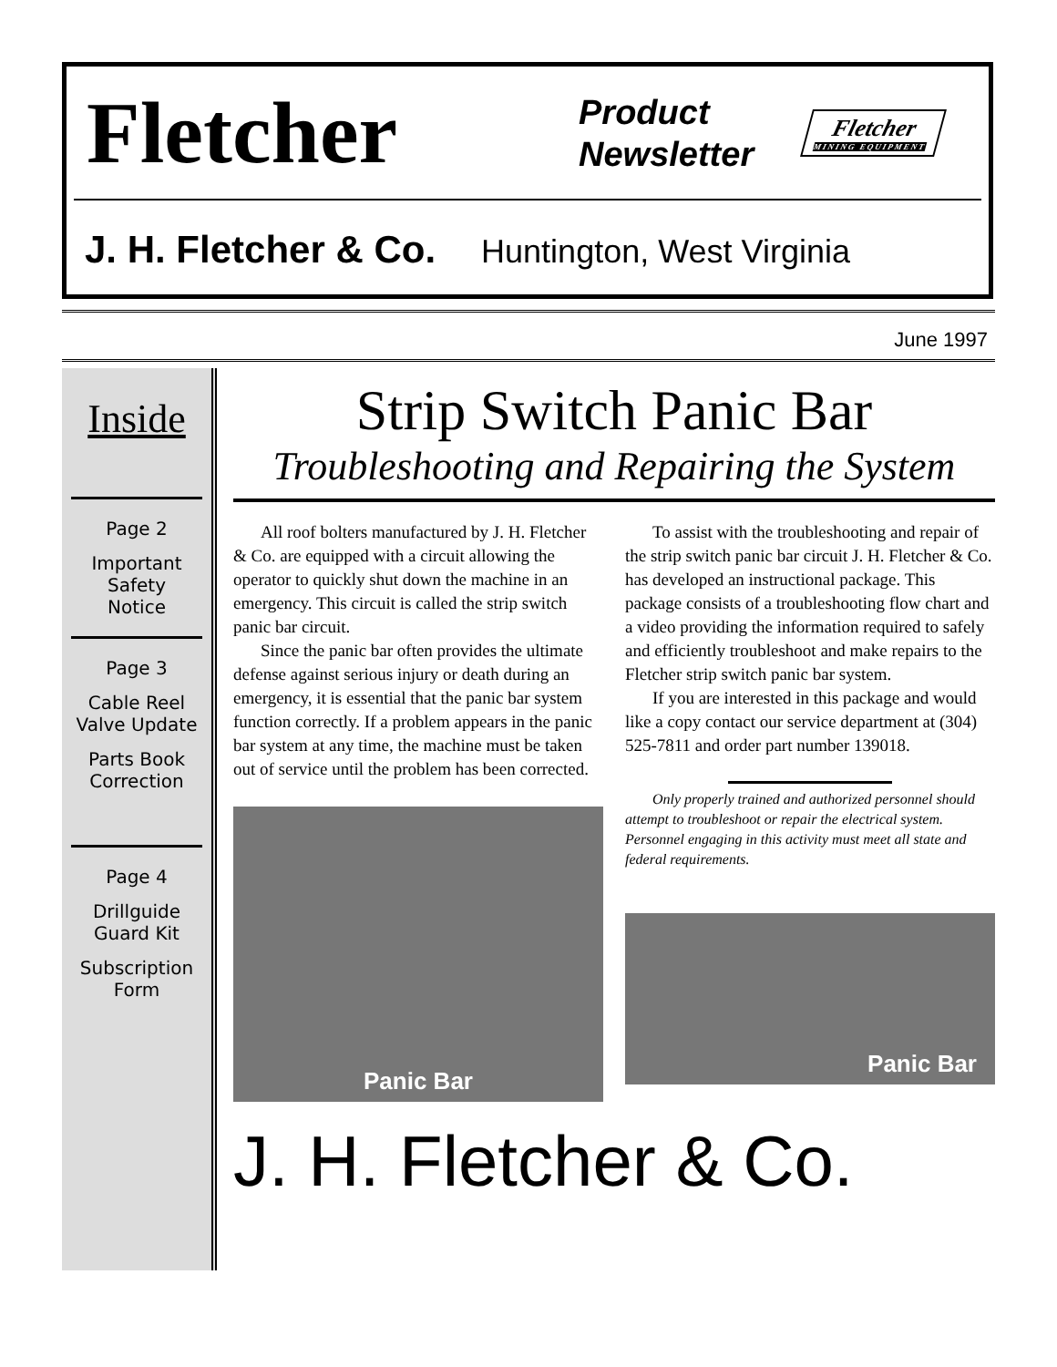Fletcher
Product
Newsletter
Fletcher
MINING EQUIPMENT
J. H. Fletcher & Co. Huntington, West Virginia
June 1997
Inside
Page 2
Important
Safety
Notice
Page 3
Cable Reel
Valve Update
Parts Book
Correction
Page 4
Drillguide
Guard Kit
Subscription
Form
Strip Switch Panic Bar
Troubleshooting and Repairing the System
All roof bolters manufactured by J. H. Fletcher & Co. are equipped with a circuit allowing the operator to quickly shut down the machine in an emergency. This circuit is called the strip switch panic bar circuit.
Since the panic bar often provides the ultimate defense against serious injury or death during an emergency, it is essential that the panic bar system function correctly. If a problem appears in the panic bar system at any time, the machine must be taken out of service until the problem has been corrected.
Panic Bar
To assist with the troubleshooting and repair of the strip switch panic bar circuit J. H. Fletcher & Co. has developed an instructional package. This package consists of a troubleshooting flow chart and a video providing the information required to safely and efficiently troubleshoot and make repairs to the Fletcher strip switch panic bar system.
If you are interested in this package and would like a copy contact our service department at (304) 525-7811 and order part number 139018.
Only properly trained and authorized personnel should attempt to troubleshoot or repair the electrical system. Personnel engaging in this activity must meet all state and federal requirements.
Panic Bar
J. H. Fletcher & Co.